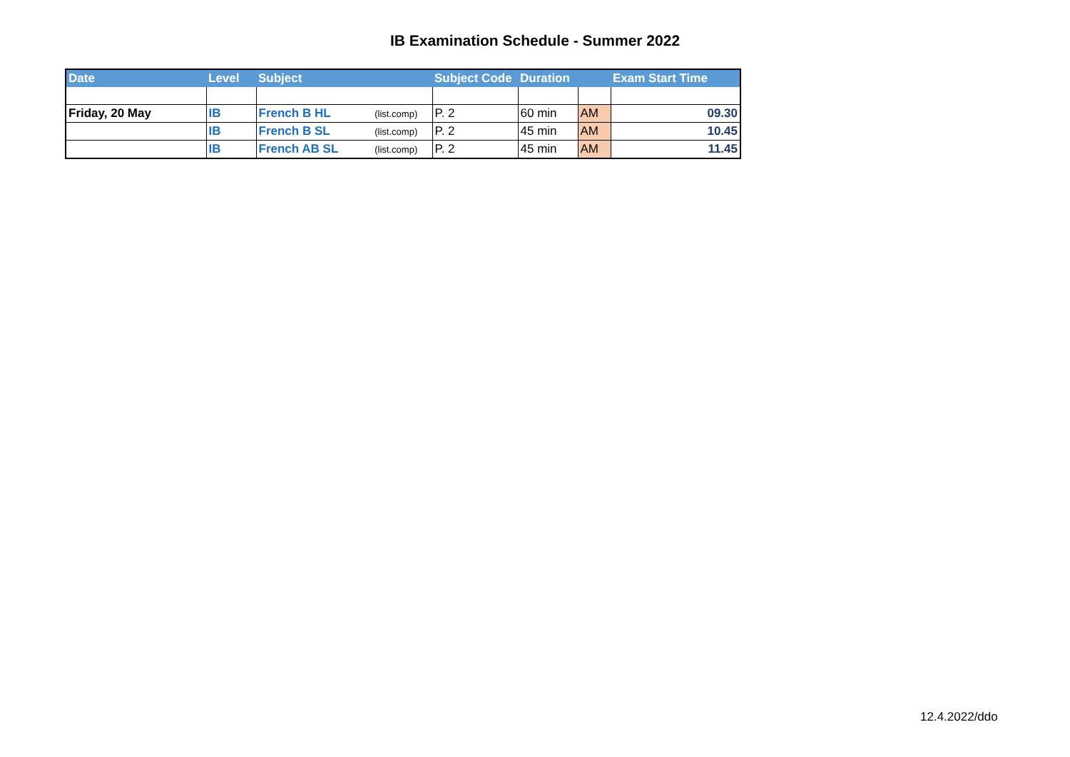IB Examination Schedule - Summer 2022
| Date | Level | Subject | | Subject Code | Duration | | Exam Start Time |
| --- | --- | --- | --- | --- | --- | --- | --- |
| Friday, 20 May | IB | French B HL | (list.comp) | P. 2 | 60 min | AM | 09.30 |
| | IB | French B SL | (list.comp) | P. 2 | 45 min | AM | 10.45 |
| | IB | French AB SL | (list.comp) | P. 2 | 45 min | AM | 11.45 |
12.4.2022/ddo